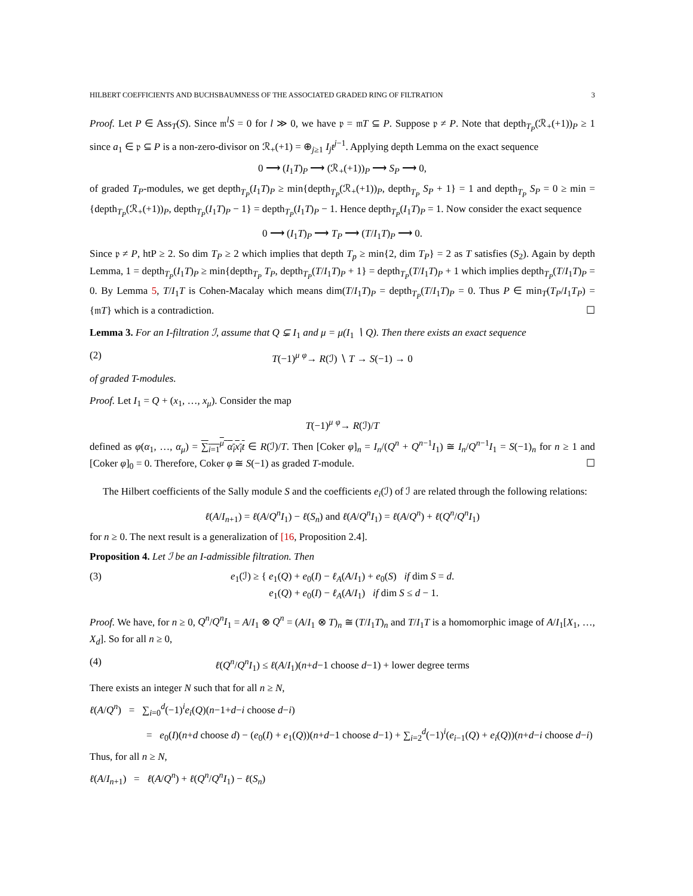HILBERT COEFFICIENTS AND BUCHSBAUMNESS OF THE ASSOCIATED GRADED RING OF FILTRATION 3
Proof. Let P ∈ Ass<sub>T</sub>(S). Since 𝔪<sup>l</sup>S = 0 for l ≫ 0, we have 𝔭 = 𝔪T ⊆ P. Suppose 𝔭 ≠ P. Note that depth<sub>T<sub>P</sub></sub>(ℛ<sub>+</sub>(+1))<sub>P</sub> ≥ 1 since a<sub>1</sub> ∈ 𝔭 ⊆ P is a non-zero-divisor on ℛ<sub>+</sub>(+1) = ⊕<sub>j≥1</sub> I<sub>j</sub>t<sup>j−1</sup>. Applying depth Lemma on the exact sequence
0 ⟶ (I<sub>1</sub>T)<sub>P</sub> ⟶ (ℛ<sub>+</sub>(+1))<sub>P</sub> ⟶ S<sub>P</sub> ⟶ 0,
of graded T<sub>P</sub>-modules, we get depth<sub>T<sub>P</sub></sub>(I<sub>1</sub>T)<sub>P</sub> ≥ min{depth<sub>T<sub>P</sub></sub>(ℛ<sub>+</sub>(+1))<sub>P</sub>, depth<sub>T<sub>P</sub></sub> S<sub>P</sub> + 1} = 1 and depth<sub>T<sub>P</sub></sub> S<sub>P</sub> = 0 ≥ min = {depth<sub>T<sub>P</sub></sub>(ℛ<sub>+</sub>(+1))<sub>P</sub>, depth<sub>T<sub>P</sub></sub>(I<sub>1</sub>T)<sub>P</sub> − 1} = depth<sub>T<sub>P</sub></sub>(I<sub>1</sub>T)<sub>P</sub> − 1. Hence depth<sub>T<sub>P</sub></sub>(I<sub>1</sub>T)<sub>P</sub> = 1. Now consider the exact sequence
0 ⟶ (I<sub>1</sub>T)<sub>P</sub> ⟶ T<sub>P</sub> ⟶ (T/I<sub>1</sub>T)<sub>P</sub> ⟶ 0.
Since 𝔭 ≠ P, htP ≥ 2. So dim T<sub>P</sub> ≥ 2 which implies that depth T<sub>p</sub> ≥ min{2, dim T<sub>P</sub>} = 2 as T satisfies (S<sub>2</sub>). Again by depth Lemma, 1 = depth<sub>T<sub>P</sub></sub>(I<sub>1</sub>T)<sub>P</sub> ≥ min{depth<sub>T<sub>P</sub></sub> T<sub>P</sub>, depth<sub>T<sub>P</sub></sub>(T/I<sub>1</sub>T)<sub>P</sub> + 1} = depth<sub>T<sub>P</sub></sub>(T/I<sub>1</sub>T)<sub>P</sub> + 1 which implies depth<sub>T<sub>P</sub></sub>(T/I<sub>1</sub>T)<sub>P</sub> = 0. By Lemma 5, T/I<sub>1</sub>T is Cohen-Macalay which means dim(T/I<sub>1</sub>T)<sub>P</sub> = depth<sub>T<sub>P</sub></sub>(T/I<sub>1</sub>T)<sub>P</sub> = 0. Thus P ∈ min<sub>T</sub>(T<sub>P</sub>/I<sub>1</sub>T<sub>P</sub>) = {𝔪T} which is a contradiction. ☐
Lemma 3. For an I-filtration ℐ, assume that Q ⊊ I<sub>1</sub> and μ = μ(I<sub>1</sub> ∖ Q). Then there exists an exact sequence
(2) T(−1)<sup>μ</sup> <sup>φ</sup>→ R(ℐ) ∖ T → S(−1) → 0
of graded T-modules.
Proof. Let I<sub>1</sub> = Q + (x<sub>1</sub>, …, x<sub>μ</sub>). Consider the map
T(−1)<sup>μ</sup> <sup>φ</sup>→ R(ℐ)/T
defined as φ(α<sub>1</sub>, …, α<sub>μ</sub>) = ∑<sub>i=1</sub><sup>μ</sup> α<sub>i</sub>x<sub>i</sub>t ∈ R(ℐ)/T. Then [Coker φ]<sub>n</sub> = I<sub>n</sub>/(Q<sup>n</sup> + Q<sup>n−1</sup>I<sub>1</sub>) ≅ I<sub>n</sub>/Q<sup>n−1</sup>I<sub>1</sub> = S(−1)<sub>n</sub> for n ≥ 1 and [Coker φ]<sub>0</sub> = 0. Therefore, Coker φ ≅ S(−1) as graded T-module. ☐
The Hilbert coefficients of the Sally module S and the coefficients e<sub>i</sub>(ℐ) of ℐ are related through the following relations:
ℓ(A/I<sub>n+1</sub>) = ℓ(A/Q<sup>n</sup>I<sub>1</sub>) − ℓ(S<sub>n</sub>) and ℓ(A/Q<sup>n</sup>I<sub>1</sub>) = ℓ(A/Q<sup>n</sup>) + ℓ(Q<sup>n</sup>/Q<sup>n</sup>I<sub>1</sub>)
for n ≥ 0. The next result is a generalization of [16, Proposition 2.4].
Proposition 4. Let ℐ be an I-admissible filtration. Then
(3) e<sub>1</sub>(ℐ) ≥ { e<sub>1</sub>(Q) + e<sub>0</sub>(I) − ℓ<sub>A</sub>(A/I<sub>1</sub>) + e<sub>0</sub>(S) if dim S = d.
e<sub>1</sub>(Q) + e<sub>0</sub>(I) − ℓ<sub>A</sub>(A/I<sub>1</sub>) if dim S ≤ d − 1.
Proof. We have, for n ≥ 0, Q<sup>n</sup>/Q<sup>n</sup>I<sub>1</sub> = A/I<sub>1</sub> ⊗ Q<sup>n</sup> = (A/I<sub>1</sub> ⊗ T)<sub>n</sub> ≅ (T/I<sub>1</sub>T)<sub>n</sub> and T/I<sub>1</sub>T is a homomorphic image of A/I<sub>1</sub>[X<sub>1</sub>, …, X<sub>d</sub>]. So for all n ≥ 0,
(4) ℓ(Q<sup>n</sup>/Q<sup>n</sup>I<sub>1</sub>) ≤ ℓ(A/I<sub>1</sub>)(n+d−1 choose d−1) + lower degree terms
There exists an integer N such that for all n ≥ N,
ℓ(A/Q<sup>n</sup>) = ∑<sub>i=0</sub><sup>d</sup>(−1)<sup>i</sup>e<sub>i</sub>(Q)(n−1+d−i choose d−i)
= e<sub>0</sub>(I)(n+d choose d) − (e<sub>0</sub>(I) + e<sub>1</sub>(Q))(n+d−1 choose d−1) + ∑<sub>i=2</sub><sup>d</sup>(−1)<sup>i</sup>(e<sub>i−1</sub>(Q) + e<sub>i</sub>(Q))(n+d−i choose d−i)
Thus, for all n ≥ N,
ℓ(A/I<sub>n+1</sub>) = ℓ(A/Q<sup>n</sup>) + ℓ(Q<sup>n</sup>/Q<sup>n</sup>I<sub>1</sub>) − ℓ(S<sub>n</sub>)